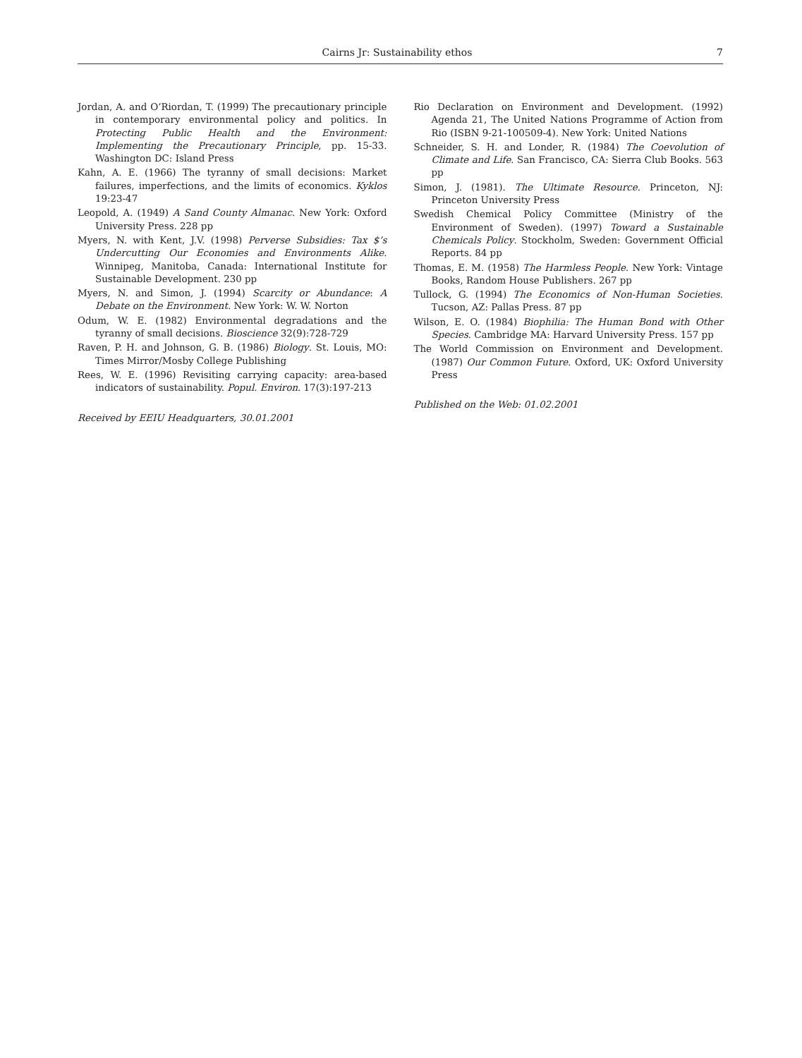Cairns Jr: Sustainability ethos 7
Jordan, A. and O’Riordan, T. (1999) The precautionary principle in contemporary environmental policy and politics. In Protecting Public Health and the Environment: Implementing the Precautionary Principle, pp. 15-33. Washington DC: Island Press
Kahn, A. E. (1966) The tyranny of small decisions: Market failures, imperfections, and the limits of economics. Kyklos 19:23-47
Leopold, A. (1949) A Sand County Almanac. New York: Oxford University Press. 228 pp
Myers, N. with Kent, J.V. (1998) Perverse Subsidies: Tax $’s Undercutting Our Economies and Environments Alike. Winnipeg, Manitoba, Canada: International Institute for Sustainable Development. 230 pp
Myers, N. and Simon, J. (1994) Scarcity or Abundance: A Debate on the Environment. New York: W. W. Norton
Odum, W. E. (1982) Environmental degradations and the tyranny of small decisions. Bioscience 32(9):728-729
Raven, P. H. and Johnson, G. B. (1986) Biology. St. Louis, MO: Times Mirror/Mosby College Publishing
Rees, W. E. (1996) Revisiting carrying capacity: area-based indicators of sustainability. Popul. Environ. 17(3):197-213
Received by EEIU Headquarters, 30.01.2001
Rio Declaration on Environment and Development. (1992) Agenda 21, The United Nations Programme of Action from Rio (ISBN 9-21-100509-4). New York: United Nations
Schneider, S. H. and Londer, R. (1984) The Coevolution of Climate and Life. San Francisco, CA: Sierra Club Books. 563 pp
Simon, J. (1981). The Ultimate Resource. Princeton, NJ: Princeton University Press
Swedish Chemical Policy Committee (Ministry of the Environment of Sweden). (1997) Toward a Sustainable Chemicals Policy. Stockholm, Sweden: Government Official Reports. 84 pp
Thomas, E. M. (1958) The Harmless People. New York: Vintage Books, Random House Publishers. 267 pp
Tullock, G. (1994) The Economics of Non-Human Societies. Tucson, AZ: Pallas Press. 87 pp
Wilson, E. O. (1984) Biophilia: The Human Bond with Other Species. Cambridge MA: Harvard University Press. 157 pp
The World Commission on Environment and Development. (1987) Our Common Future. Oxford, UK: Oxford University Press
Published on the Web: 01.02.2001